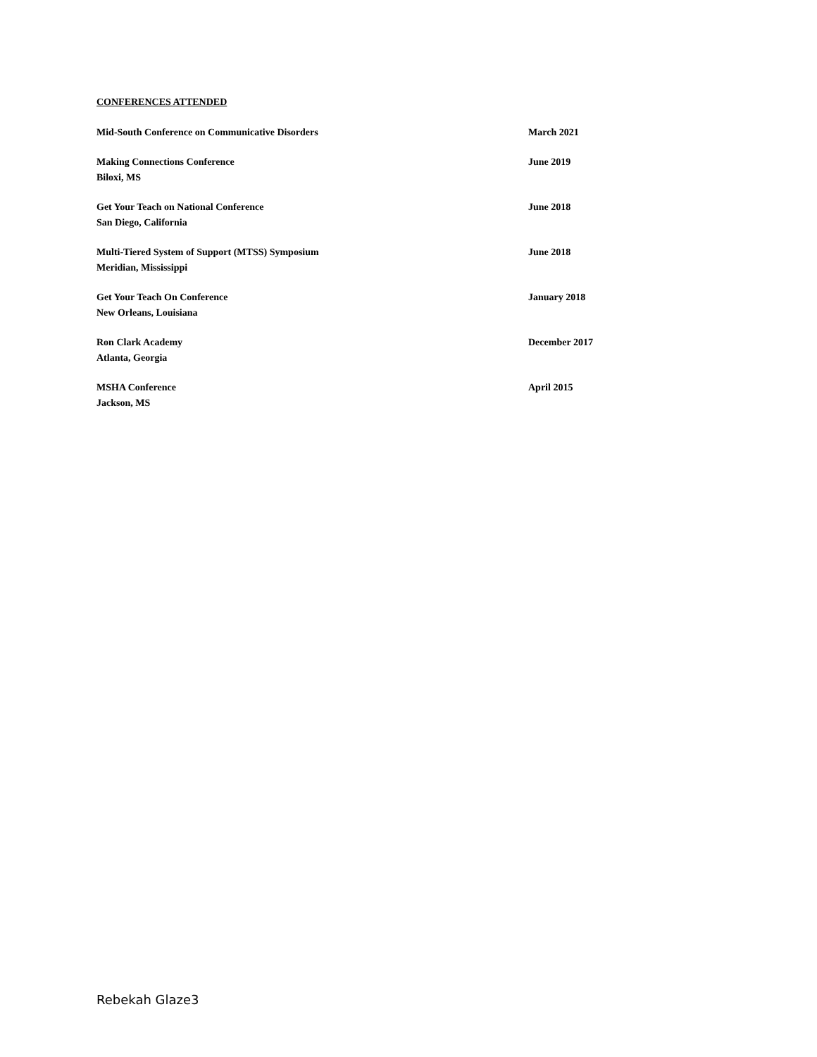CONFERENCES ATTENDED
Mid-South Conference on Communicative Disorders March 2021
Making Connections Conference
Biloxi, MS
June 2019
Get Your Teach on National Conference
San Diego, California
June 2018
Multi-Tiered System of Support (MTSS) Symposium
Meridian, Mississippi
June 2018
Get Your Teach On Conference
New Orleans, Louisiana
January 2018
Ron Clark Academy
Atlanta, Georgia
December 2017
MSHA Conference
Jackson, MS
April 2015
Rebekah Glaze3